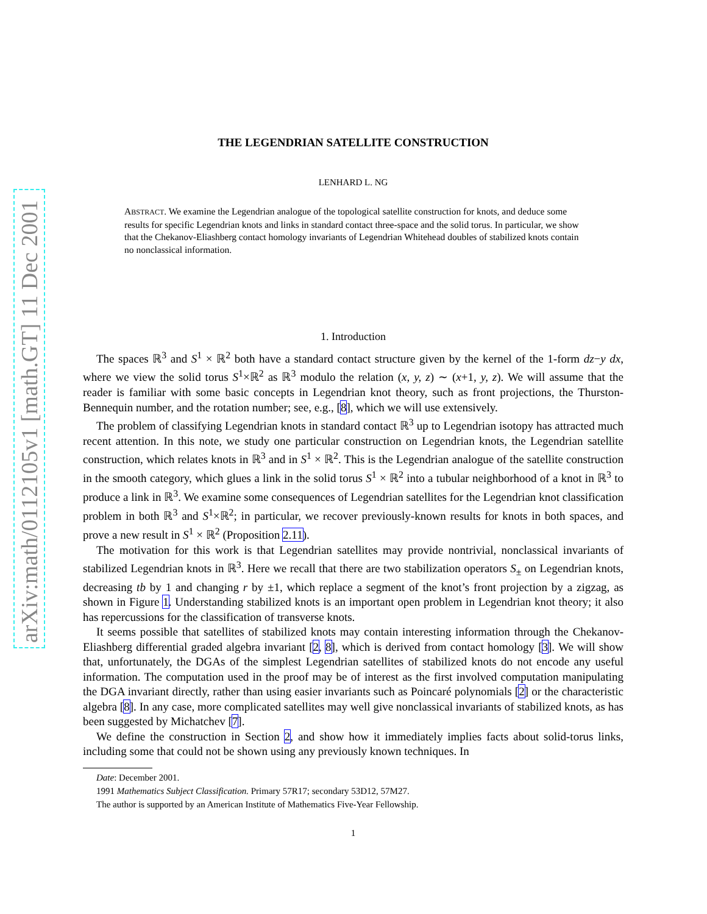arXiv:math/0112105v1 [math.GT] 11 Dec 2001
THE LEGENDRIAN SATELLITE CONSTRUCTION
LENHARD L. NG
ABSTRACT. We examine the Legendrian analogue of the topological satellite construction for knots, and deduce some results for specific Legendrian knots and links in standard contact three-space and the solid torus. In particular, we show that the Chekanov-Eliashberg contact homology invariants of Legendrian Whitehead doubles of stabilized knots contain no nonclassical information.
1. Introduction
The spaces ℝ<sup>3</sup> and S<sup>1</sup> × ℝ<sup>2</sup> both have a standard contact structure given by the kernel of the 1-form dz−y dx, where we view the solid torus S<sup>1</sup>×ℝ<sup>2</sup> as ℝ<sup>3</sup> modulo the relation (x, y, z) ∼ (x+1, y, z). We will assume that the reader is familiar with some basic concepts in Legendrian knot theory, such as front projections, the Thurston-Bennequin number, and the rotation number; see, e.g., [8], which we will use extensively.
The problem of classifying Legendrian knots in standard contact ℝ<sup>3</sup> up to Legendrian isotopy has attracted much recent attention. In this note, we study one particular construction on Legendrian knots, the Legendrian satellite construction, which relates knots in ℝ<sup>3</sup> and in S<sup>1</sup> × ℝ<sup>2</sup>. This is the Legendrian analogue of the satellite construction in the smooth category, which glues a link in the solid torus S<sup>1</sup> × ℝ<sup>2</sup> into a tubular neighborhood of a knot in ℝ<sup>3</sup> to produce a link in ℝ<sup>3</sup>. We examine some consequences of Legendrian satellites for the Legendrian knot classification problem in both ℝ<sup>3</sup> and S<sup>1</sup>×ℝ<sup>2</sup>; in particular, we recover previously-known results for knots in both spaces, and prove a new result in S<sup>1</sup> × ℝ<sup>2</sup> (Proposition 2.11).
The motivation for this work is that Legendrian satellites may provide nontrivial, nonclassical invariants of stabilized Legendrian knots in ℝ<sup>3</sup>. Here we recall that there are two stabilization operators S<sub>±</sub> on Legendrian knots, decreasing tb by 1 and changing r by ±1, which replace a segment of the knot’s front projection by a zigzag, as shown in Figure 1. Understanding stabilized knots is an important open problem in Legendrian knot theory; it also has repercussions for the classification of transverse knots.
It seems possible that satellites of stabilized knots may contain interesting information through the Chekanov-Eliashberg differential graded algebra invariant [2, 8], which is derived from contact homology [3]. We will show that, unfortunately, the DGAs of the simplest Legendrian satellites of stabilized knots do not encode any useful information. The computation used in the proof may be of interest as the first involved computation manipulating the DGA invariant directly, rather than using easier invariants such as Poincaré polynomials [2] or the characteristic algebra [8]. In any case, more complicated satellites may well give nonclassical invariants of stabilized knots, as has been suggested by Michatchev [7].
We define the construction in Section 2, and show how it immediately implies facts about solid-torus links, including some that could not be shown using any previously known techniques. In
Date: December 2001.
1991 Mathematics Subject Classification. Primary 57R17; secondary 53D12, 57M27.
The author is supported by an American Institute of Mathematics Five-Year Fellowship.
1